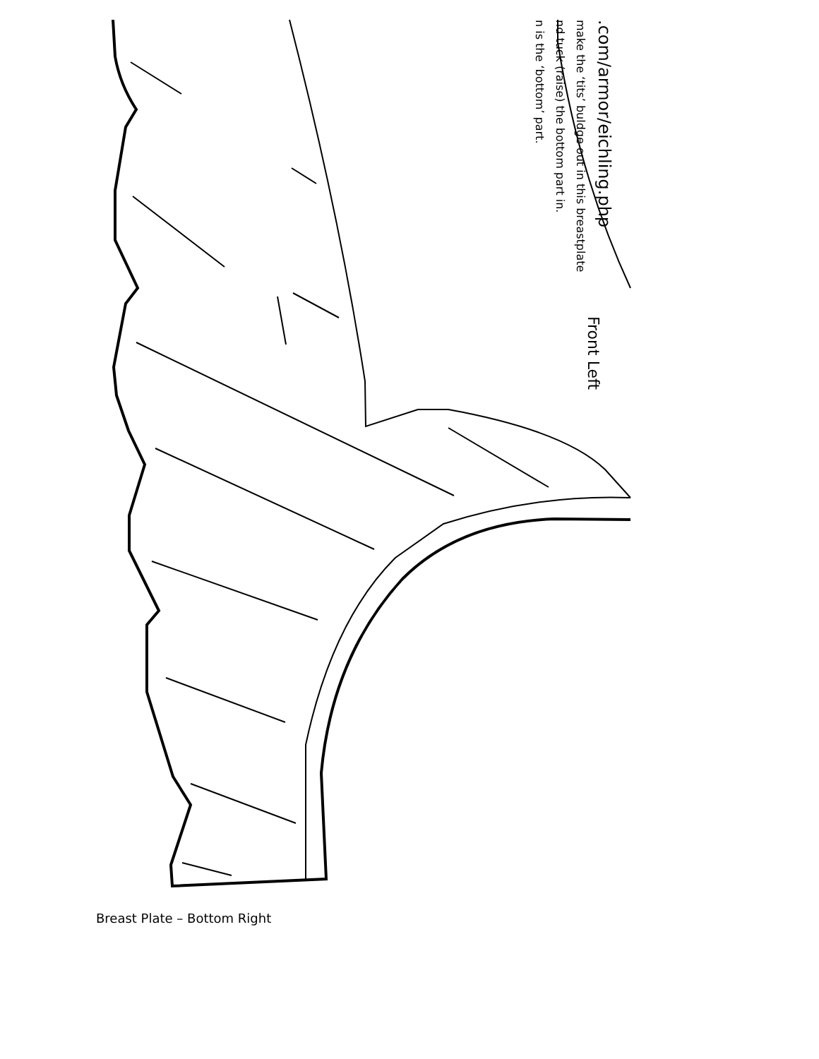.com/armor/eichling.php
make the ‘tits’ buldge out in this breastplate
nd tuck (raise) the bottom part in.
n is the ‘bottom’ part.
Front Left
Breast Plate – Bottom Right